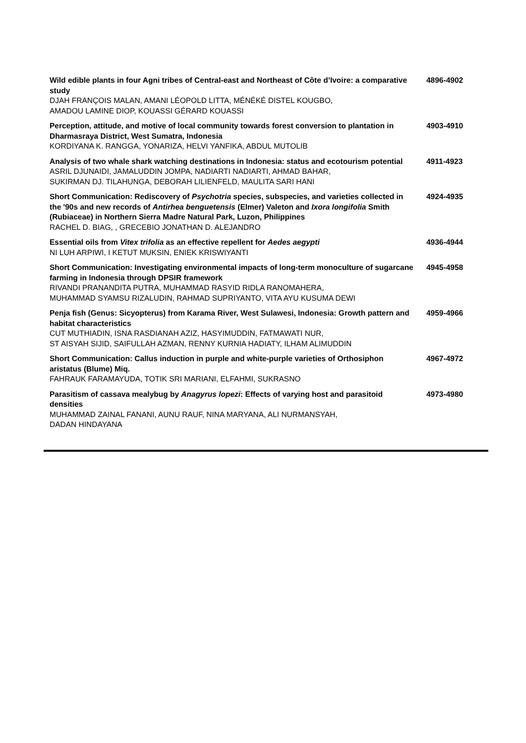| Wild edible plants in four Agni tribes of Central-east and Northeast of Côte d’Ivoire: a comparative study DJAH FRANÇOIS MALAN, AMANI LÉOPOLD LITTA, MÉNÉKÉ DISTEL KOUGBO, AMADOU LAMINE DIOP, KOUASSI GÉRARD KOUASSI | 4896-4902 |
| Perception, attitude, and motive of local community towards forest conversion to plantation in Dharmasraya District, West Sumatra, Indonesia KORDIYANA K. RANGGA, YONARIZA, HELVI YANFIKA, ABDUL MUTOLIB | 4903-4910 |
| Analysis of two whale shark watching destinations in Indonesia: status and ecotourism potential ASRIL DJUNAIDI, JAMALUDDIN JOMPA, NADIARTI NADIARTI, AHMAD BAHAR, SUKIRMAN DJ. TILAHUNGA, DEBORAH LILIENFELD, MAULITA SARI HANI | 4911-4923 |
| Short Communication: Rediscovery of Psychotria species, subspecies, and varieties collected in the '90s and new records of Antirhea benguetensis (Elmer) Valeton and Ixora longifolia Smith (Rubiaceae) in Northern Sierra Madre Natural Park, Luzon, Philippines RACHEL D. BIAG, , GRECEBIO JONATHAN D. ALEJANDRO | 4924-4935 |
| Essential oils from Vitex trifolia as an effective repellent for Aedes aegypti NI LUH ARPIWI, I KETUT MUKSIN, ENIEK KRISWIYANTI | 4936-4944 |
| Short Communication: Investigating environmental impacts of long-term monoculture of sugarcane farming in Indonesia through DPSIR framework RIVANDI PRANANDITA PUTRA, MUHAMMAD RASYID RIDLA RANOMAHERA, MUHAMMAD SYAMSU RIZALUDIN, RAHMAD SUPRIYANTO, VITA AYU KUSUMA DEWI | 4945-4958 |
| Penja fish (Genus: Sicyopterus) from Karama River, West Sulawesi, Indonesia: Growth pattern and habitat characteristics CUT MUTHIADIN, ISNA RASDIANAH AZIZ, HASYIMUDDIN, FATMAWATI NUR, ST AISYAH SIJID, SAIFULLAH AZMAN, RENNY KURNIA HADIATY, ILHAM ALIMUDDIN | 4959-4966 |
| Short Communication: Callus induction in purple and white-purple varieties of Orthosiphon aristatus (Blume) Miq. FAHRAUK FARAMAYUDA, TOTIK SRI MARIANI, ELFAHMI, SUKRASNO | 4967-4972 |
| Parasitism of cassava mealybug by Anagyrus lopezi : Effects of varying host and parasitoid densities MUHAMMAD ZAINAL FANANI, AUNU RAUF, NINA MARYANA, ALI NURMANSYAH, DADAN HINDAYANA | 4973-4980 |